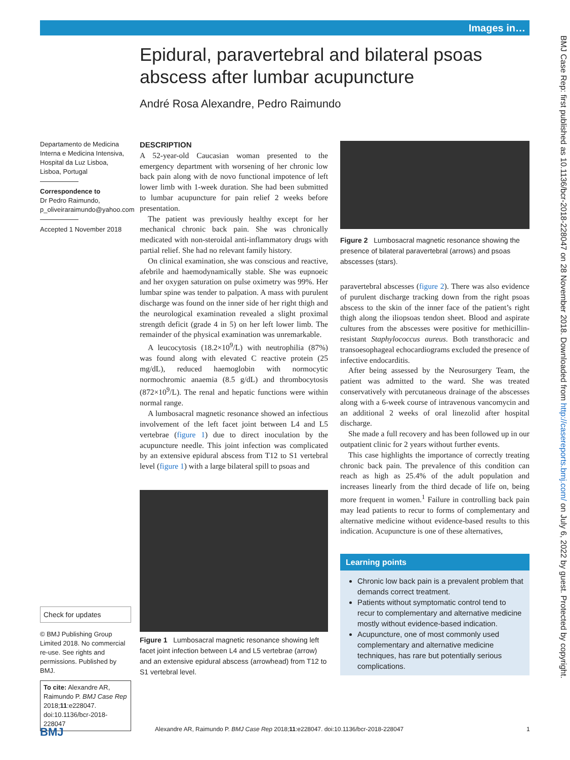Images in…
BMJ Case Rep: first published as 10.1136/bcr-2018-228047 on 28 November 2018. Downloaded from http://casereports.bmj.com/ on July 6, 2022 by guest. Protected by copyright.
Epidural, paravertebral and bilateral psoas abscess after lumbar acupuncture
André Rosa Alexandre, Pedro Raimundo
Departamento de Medicina Interna e Medicina Intensiva, Hospital da Luz Lisboa, Lisboa, Portugal
Correspondence to
Dr Pedro Raimundo,
p_oliveiraraimundo@yahoo.com
Accepted 1 November 2018
Check for updates
© BMJ Publishing Group Limited 2018. No commercial re-use. See rights and permissions. Published by BMJ.
To cite: Alexandre AR, Raimundo P. BMJ Case Rep 2018;11:e228047. doi:10.1136/bcr-2018-228047
DESCRIPTION
A 52-year-old Caucasian woman presented to the emergency department with worsening of her chronic low back pain along with de novo functional impotence of left lower limb with 1-week duration. She had been submitted to lumbar acupuncture for pain relief 2 weeks before presentation.
The patient was previously healthy except for her mechanical chronic back pain. She was chronically medicated with non-steroidal anti-inflammatory drugs with partial relief. She had no relevant family history.
On clinical examination, she was conscious and reactive, afebrile and haemodynamically stable. She was eupnoeic and her oxygen saturation on pulse oximetry was 99%. Her lumbar spine was tender to palpation. A mass with purulent discharge was found on the inner side of her right thigh and the neurological examination revealed a slight proximal strength deficit (grade 4 in 5) on her left lower limb. The remainder of the physical examination was unremarkable.
A leucocytosis (18.2×10<sup>9</sup>/L) with neutrophilia (87%) was found along with elevated C reactive protein (25 mg/dL), reduced haemoglobin with normocytic normochromic anaemia (8.5 g/dL) and thrombocytosis (872×10<sup>9</sup>/L). The renal and hepatic functions were within normal range.
A lumbosacral magnetic resonance showed an infectious involvement of the left facet joint between L4 and L5 vertebrae (figure 1) due to direct inoculation by the acupuncture needle. This joint infection was complicated by an extensive epidural abscess from T12 to S1 vertebral level (figure 1) with a large bilateral spill to psoas and
Figure 1 Lumbosacral magnetic resonance showing left facet joint infection between L4 and L5 vertebrae (arrow) and an extensive epidural abscess (arrowhead) from T12 to S1 vertebral level.
Figure 2 Lumbosacral magnetic resonance showing the presence of bilateral paravertebral (arrows) and psoas abscesses (stars).
paravertebral abscesses (figure 2). There was also evidence of purulent discharge tracking down from the right psoas abscess to the skin of the inner face of the patient’s right thigh along the iliopsoas tendon sheet. Blood and aspirate cultures from the abscesses were positive for methicillin-resistant Staphylococcus aureus. Both transthoracic and transoesophageal echocardiograms excluded the presence of infective endocarditis.
After being assessed by the Neurosurgery Team, the patient was admitted to the ward. She was treated conservatively with percutaneous drainage of the abscesses along with a 6-week course of intravenous vancomycin and an additional 2 weeks of oral linezolid after hospital discharge.
She made a full recovery and has been followed up in our outpatient clinic for 2 years without further events.
This case highlights the importance of correctly treating chronic back pain. The prevalence of this condition can reach as high as 25.4% of the adult population and increases linearly from the third decade of life on, being more frequent in women.<sup>1</sup> Failure in controlling back pain may lead patients to recur to forms of complementary and alternative medicine without evidence-based results to this indication. Acupuncture is one of these alternatives,
Learning points
Chronic low back pain is a prevalent problem that demands correct treatment.
Patients without symptomatic control tend to recur to complementary and alternative medicine mostly without evidence-based indication.
Acupuncture, one of most commonly used complementary and alternative medicine techniques, has rare but potentially serious complications.
BMJ Alexandre AR, Raimundo P. BMJ Case Rep 2018;11:e228047. doi:10.1136/bcr-2018-228047 1